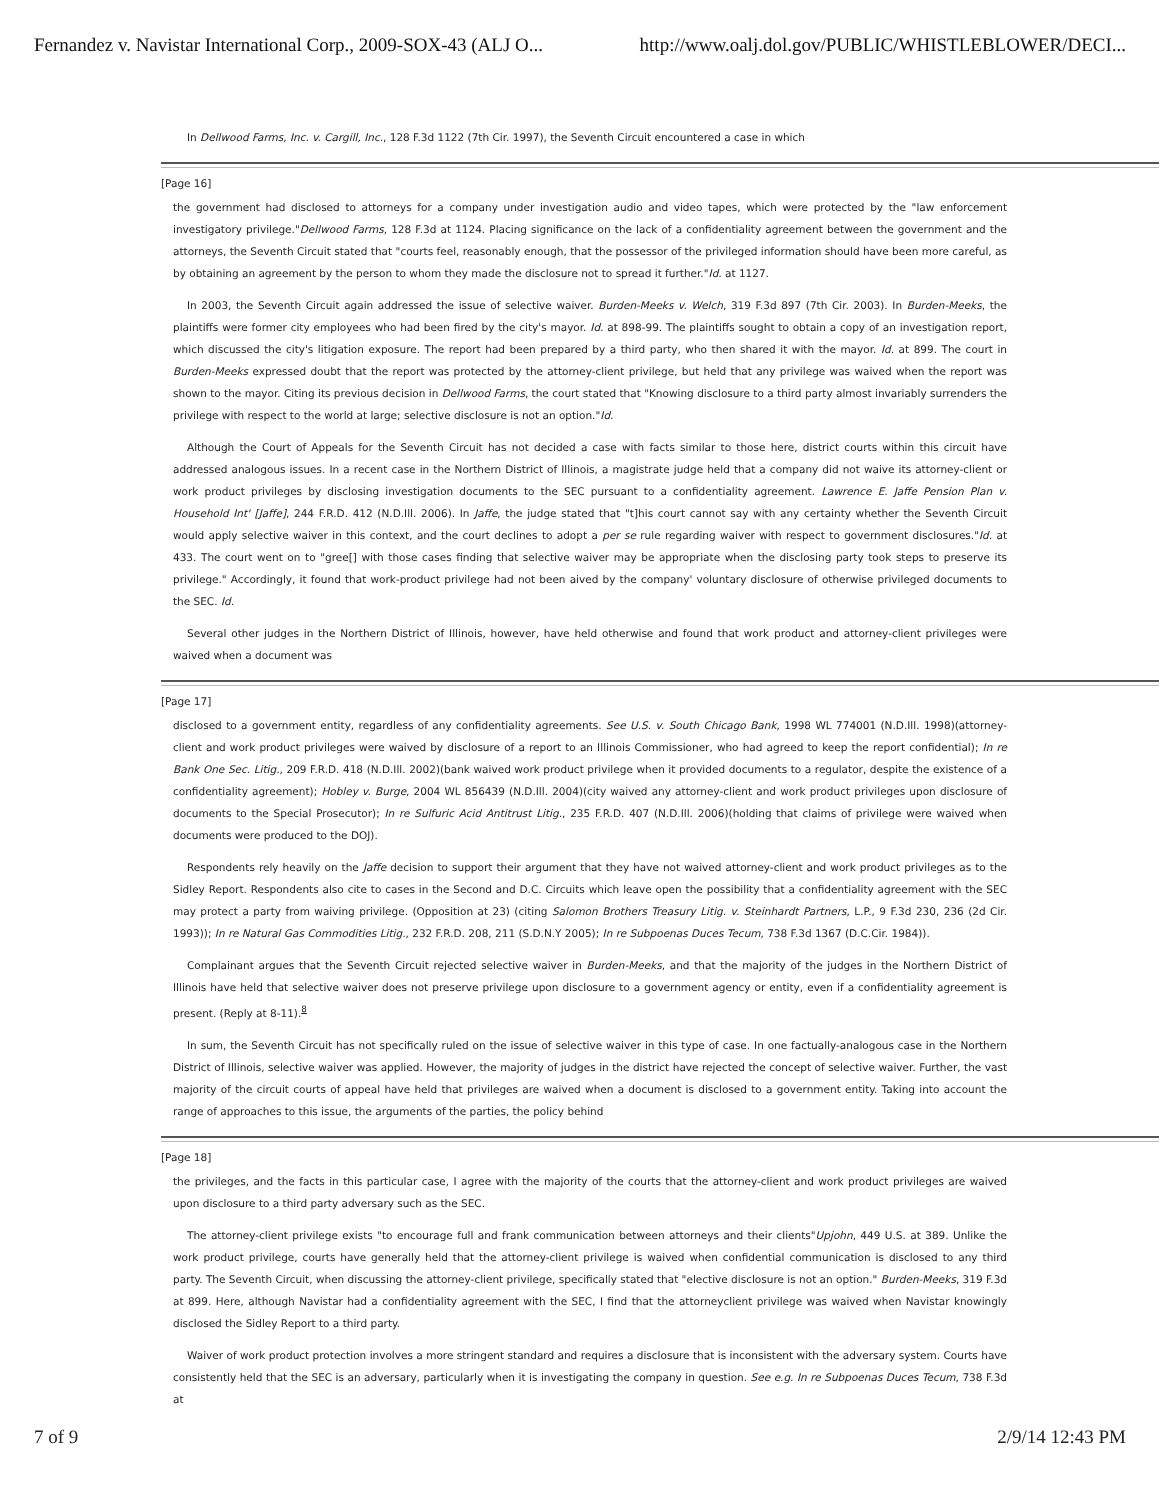Fernandez v. Navistar International Corp., 2009-SOX-43 (ALJ O... http://www.oalj.dol.gov/PUBLIC/WHISTLEBLOWER/DECI...
In Dellwood Farms, Inc. v. Cargill, Inc., 128 F.3d 1122 (7th Cir. 1997), the Seventh Circuit encountered a case in which
[Page 16]
the government had disclosed to attorneys for a company under investigation audio and video tapes, which were protected by the "law enforcement investigatory privilege."Dellwood Farms, 128 F.3d at 1124. Placing significance on the lack of a confidentiality agreement between the government and the attorneys, the Seventh Circuit stated that "courts feel, reasonably enough, that the possessor of the privileged information should have been more careful, as by obtaining an agreement by the person to whom they made the disclosure not to spread it further."Id. at 1127.
In 2003, the Seventh Circuit again addressed the issue of selective waiver. Burden-Meeks v. Welch, 319 F.3d 897 (7th Cir. 2003). In Burden-Meeks, the plaintiffs were former city employees who had been fired by the city's mayor. Id. at 898-99. The plaintiffs sought to obtain a copy of an investigation report, which discussed the city's litigation exposure. The report had been prepared by a third party, who then shared it with the mayor. Id. at 899. The court in Burden-Meeks expressed doubt that the report was protected by the attorney-client privilege, but held that any privilege was waived when the report was shown to the mayor. Citing its previous decision in Dellwood Farms, the court stated that "Knowing disclosure to a third party almost invariably surrenders the privilege with respect to the world at large; selective disclosure is not an option."Id.
Although the Court of Appeals for the Seventh Circuit has not decided a case with facts similar to those here, district courts within this circuit have addressed analogous issues. In a recent case in the Northern District of Illinois, a magistrate judge held that a company did not waive its attorney-client or work product privileges by disclosing investigation documents to the SEC pursuant to a confidentiality agreement. Lawrence E. Jaffe Pension Plan v. Household Int' [Jaffe], 244 F.R.D. 412 (N.D.Ill. 2006). In Jaffe, the judge stated that "t]his court cannot say with any certainty whether the Seventh Circuit would apply selective waiver in this context, and the court declines to adopt a per se rule regarding waiver with respect to government disclosures."Id. at 433. The court went on to "gree[] with those cases finding that selective waiver may be appropriate when the disclosing party took steps to preserve its privilege." Accordingly, it found that work-product privilege had not been aived by the company' voluntary disclosure of otherwise privileged documents to the SEC. Id.
Several other judges in the Northern District of Illinois, however, have held otherwise and found that work product and attorney-client privileges were waived when a document was
[Page 17]
disclosed to a government entity, regardless of any confidentiality agreements. See U.S. v. South Chicago Bank, 1998 WL 774001 (N.D.Ill. 1998)(attorney-client and work product privileges were waived by disclosure of a report to an Illinois Commissioner, who had agreed to keep the report confidential); In re Bank One Sec. Litig., 209 F.R.D. 418 (N.D.Ill. 2002)(bank waived work product privilege when it provided documents to a regulator, despite the existence of a confidentiality agreement); Hobley v. Burge, 2004 WL 856439 (N.D.Ill. 2004)(city waived any attorney-client and work product privileges upon disclosure of documents to the Special Prosecutor); In re Sulfuric Acid Antitrust Litig., 235 F.R.D. 407 (N.D.Ill. 2006)(holding that claims of privilege were waived when documents were produced to the DOJ).
Respondents rely heavily on the Jaffe decision to support their argument that they have not waived attorney-client and work product privileges as to the Sidley Report. Respondents also cite to cases in the Second and D.C. Circuits which leave open the possibility that a confidentiality agreement with the SEC may protect a party from waiving privilege. (Opposition at 23) (citing Salomon Brothers Treasury Litig. v. Steinhardt Partners, L.P., 9 F.3d 230, 236 (2d Cir. 1993)); In re Natural Gas Commodities Litig., 232 F.R.D. 208, 211 (S.D.N.Y 2005); In re Subpoenas Duces Tecum, 738 F.3d 1367 (D.C.Cir. 1984)).
Complainant argues that the Seventh Circuit rejected selective waiver in Burden-Meeks, and that the majority of the judges in the Northern District of Illinois have held that selective waiver does not preserve privilege upon disclosure to a government agency or entity, even if a confidentiality agreement is present. (Reply at 8-11).<sup>8</sup>
In sum, the Seventh Circuit has not specifically ruled on the issue of selective waiver in this type of case. In one factually-analogous case in the Northern District of Illinois, selective waiver was applied. However, the majority of judges in the district have rejected the concept of selective waiver. Further, the vast majority of the circuit courts of appeal have held that privileges are waived when a document is disclosed to a government entity. Taking into account the range of approaches to this issue, the arguments of the parties, the policy behind
[Page 18]
the privileges, and the facts in this particular case, I agree with the majority of the courts that the attorney-client and work product privileges are waived upon disclosure to a third party adversary such as the SEC.
The attorney-client privilege exists "to encourage full and frank communication between attorneys and their clients"Upjohn, 449 U.S. at 389. Unlike the work product privilege, courts have generally held that the attorney-client privilege is waived when confidential communication is disclosed to any third party. The Seventh Circuit, when discussing the attorney-client privilege, specifically stated that "elective disclosure is not an option." Burden-Meeks, 319 F.3d at 899. Here, although Navistar had a confidentiality agreement with the SEC, I find that the attorneyclient privilege was waived when Navistar knowingly disclosed the Sidley Report to a third party.
Waiver of work product protection involves a more stringent standard and requires a disclosure that is inconsistent with the adversary system. Courts have consistently held that the SEC is an adversary, particularly when it is investigating the company in question. See e.g. In re Subpoenas Duces Tecum, 738 F.3d at
7 of 9 2/9/14 12:43 PM